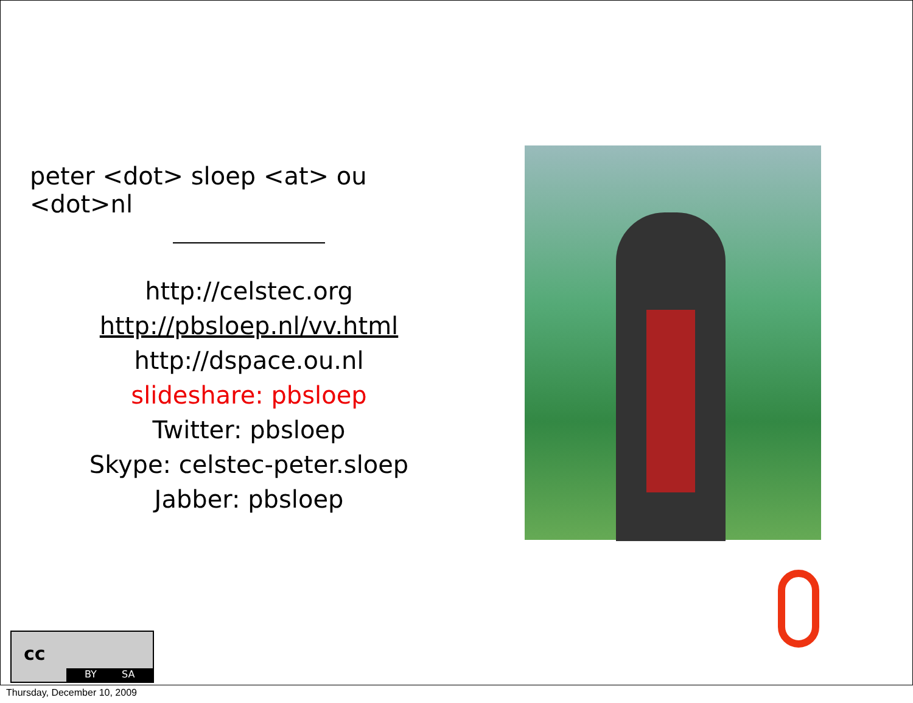peter <dot> sloep <at> ou <dot>nl
http://celstec.org
http://pbsloep.nl/vv.html
http://dspace.ou.nl
slideshare: pbsloep
Twitter: pbsloep
Skype: celstec-peter.sloep
Jabber: pbsloep
cc
BY SA
Thursday, December 10, 2009